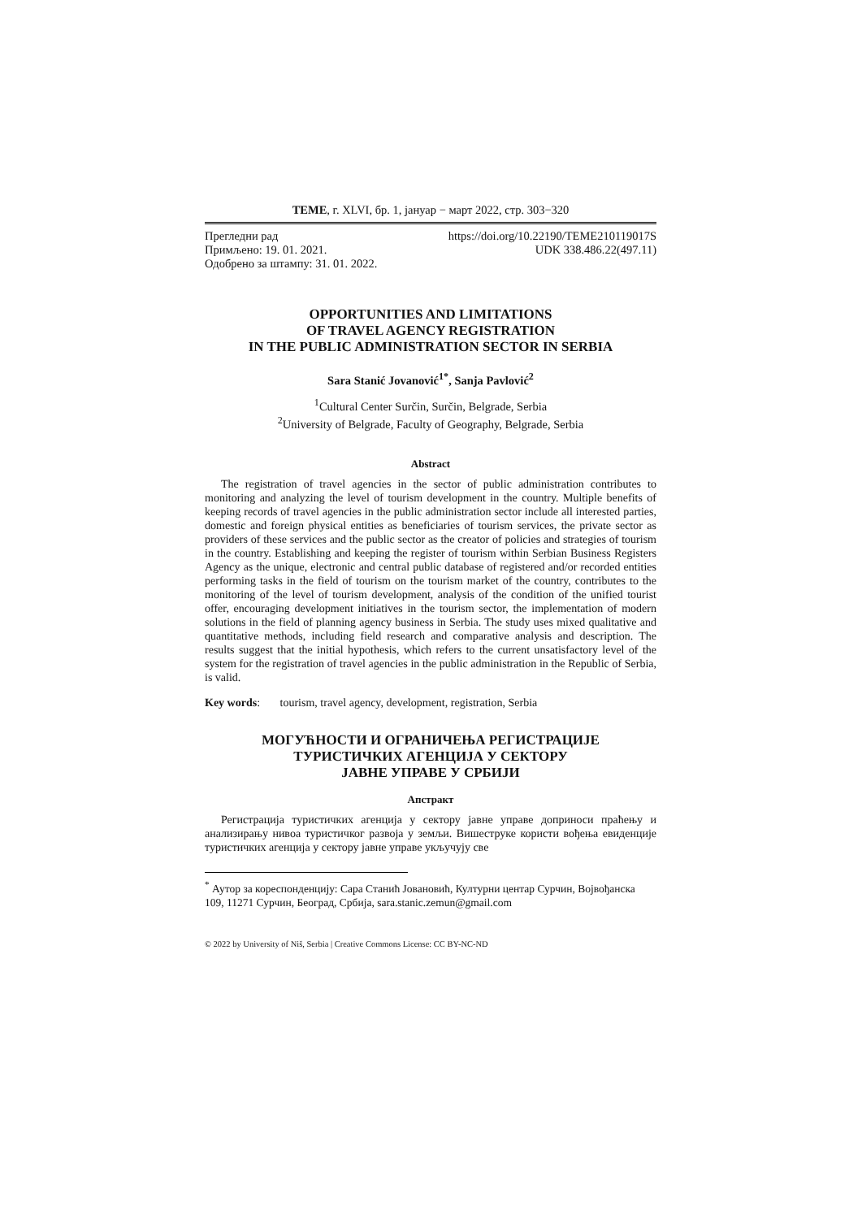ТЕМЕ, г. XLVI, бр. 1, јануар − март 2022, стр. 303−320
Прегледни рад https://doi.org/10.22190/TEME210119017S
Примљено: 19. 01. 2021. UDK 338.486.22(497.11)
Одобрено за штампу: 31. 01. 2022.
OPPORTUNITIES AND LIMITATIONS
OF TRAVEL AGENCY REGISTRATION
IN THE PUBLIC ADMINISTRATION SECTOR IN SERBIA
Sara Stanić Jovanović<sup>1*</sup>, Sanja Pavlović<sup>2</sup>
<sup>1</sup> Cultural Center Surčin, Surčin, Belgrade, Serbia
<sup>2</sup> University of Belgrade, Faculty of Geography, Belgrade, Serbia
Abstract
The registration of travel agencies in the sector of public administration contributes to monitoring and analyzing the level of tourism development in the country. Multiple benefits of keeping records of travel agencies in the public administration sector include all interested parties, domestic and foreign physical entities as beneficiaries of tourism services, the private sector as providers of these services and the public sector as the creator of policies and strategies of tourism in the country. Establishing and keeping the register of tourism within Serbian Business Registers Agency as the unique, electronic and central public database of registered and/or recorded entities performing tasks in the field of tourism on the tourism market of the country, contributes to the monitoring of the level of tourism development, analysis of the condition of the unified tourist offer, encouraging development initiatives in the tourism sector, the implementation of modern solutions in the field of planning agency business in Serbia. The study uses mixed qualitative and quantitative methods, including field research and comparative analysis and description. The results suggest that the initial hypothesis, which refers to the current unsatisfactory level of the system for the registration of travel agencies in the public administration in the Republic of Serbia, is valid.
Key words: tourism, travel agency, development, registration, Serbia
МОГУЋНОСТИ И ОГРАНИЧЕЊА РЕГИСТРАЦИЈЕ
ТУРИСТИЧКИХ АГЕНЦИЈА У СЕКТОРУ
ЈАВНЕ УПРАВЕ У СРБИЈИ
Апстракт
Регистрација туристичких агенција у сектору јавне управе доприноси праћењу и анализирању нивоа туристичког развоја у земљи. Вишеструке користи вођења евиденције туристичких агенција у сектору јавне управе укључују све
<sup>*</sup> Аутор за кореспонденцију: Сара Станић Јовановић, Културни центар Сурчин, Војвођанска 109, 11271 Сурчин, Београд, Србија, sara.stanic.zemun@gmail.com
© 2022 by University of Niš, Serbia | Creative Commons License: CC BY-NC-ND